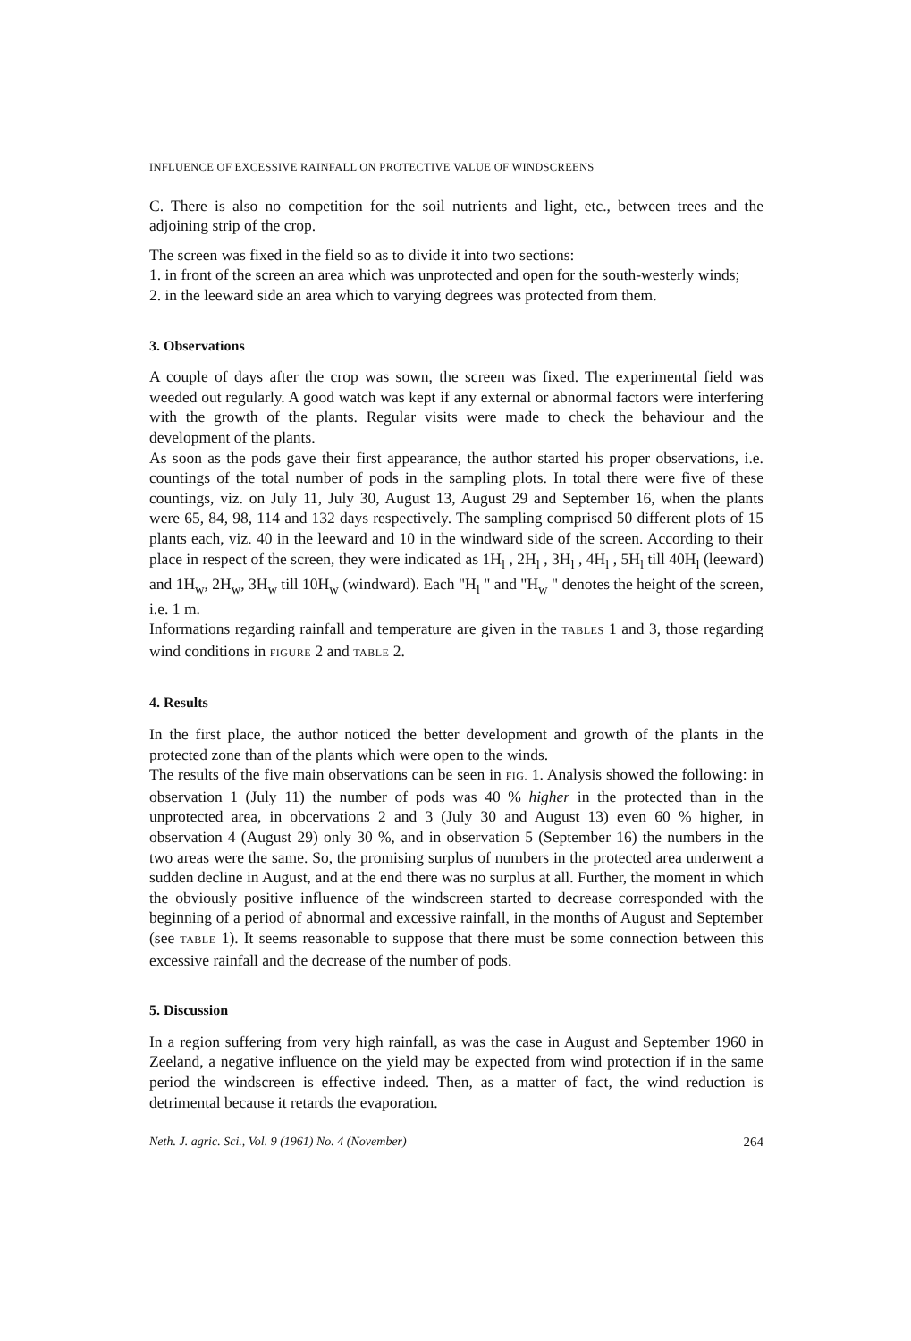INFLUENCE OF EXCESSIVE RAINFALL ON PROTECTIVE VALUE OF WINDSCREENS
C. There is also no competition for the soil nutrients and light, etc., between trees and the adjoining strip of the crop.
The screen was fixed in the field so as to divide it into two sections:
1. in front of the screen an area which was unprotected and open for the south-westerly winds;
2. in the leeward side an area which to varying degrees was protected from them.
3. Observations
A couple of days after the crop was sown, the screen was fixed. The experimental field was weeded out regularly. A good watch was kept if any external or abnormal factors were interfering with the growth of the plants. Regular visits were made to check the behaviour and the development of the plants.
As soon as the pods gave their first appearance, the author started his proper observations, i.e. countings of the total number of pods in the sampling plots. In total there were five of these countings, viz. on July 11, July 30, August 13, August 29 and September 16, when the plants were 65, 84, 98, 114 and 132 days respectively. The sampling comprised 50 different plots of 15 plants each, viz. 40 in the leeward and 10 in the windward side of the screen. According to their place in respect of the screen, they were indicated as 1H<sub>l</sub> , 2H<sub>l</sub> , 3H<sub>l</sub> , 4H<sub>l</sub> , 5H<sub>l</sub> till 40H<sub>l</sub> (leeward) and 1H<sub>w</sub>, 2H<sub>w</sub>, 3H<sub>w</sub> till 10H<sub>w</sub> (windward). Each "H<sub>l</sub> " and "H<sub>w</sub> " denotes the height of the screen, i.e. 1 m.
Informations regarding rainfall and temperature are given in the TABLES 1 and 3, those regarding wind conditions in FIGURE 2 and TABLE 2.
4. Results
In the first place, the author noticed the better development and growth of the plants in the protected zone than of the plants which were open to the winds.
The results of the five main observations can be seen in FIG. 1. Analysis showed the following: in observation 1 (July 11) the number of pods was 40 % higher in the protected than in the unprotected area, in obcervations 2 and 3 (July 30 and August 13) even 60 % higher, in observation 4 (August 29) only 30 %, and in observation 5 (September 16) the numbers in the two areas were the same. So, the promising surplus of numbers in the protected area underwent a sudden decline in August, and at the end there was no surplus at all. Further, the moment in which the obviously positive influence of the windscreen started to decrease corresponded with the beginning of a period of abnormal and excessive rainfall, in the months of August and September (see TABLE 1). It seems reasonable to suppose that there must be some connection between this excessive rainfall and the decrease of the number of pods.
5. Discussion
In a region suffering from very high rainfall, as was the case in August and September 1960 in Zeeland, a negative influence on the yield may be expected from wind protection if in the same period the windscreen is effective indeed. Then, as a matter of fact, the wind reduction is detrimental because it retards the evaporation.
Neth. J. agric. Sci., Vol. 9 (1961) No. 4 (November) 264